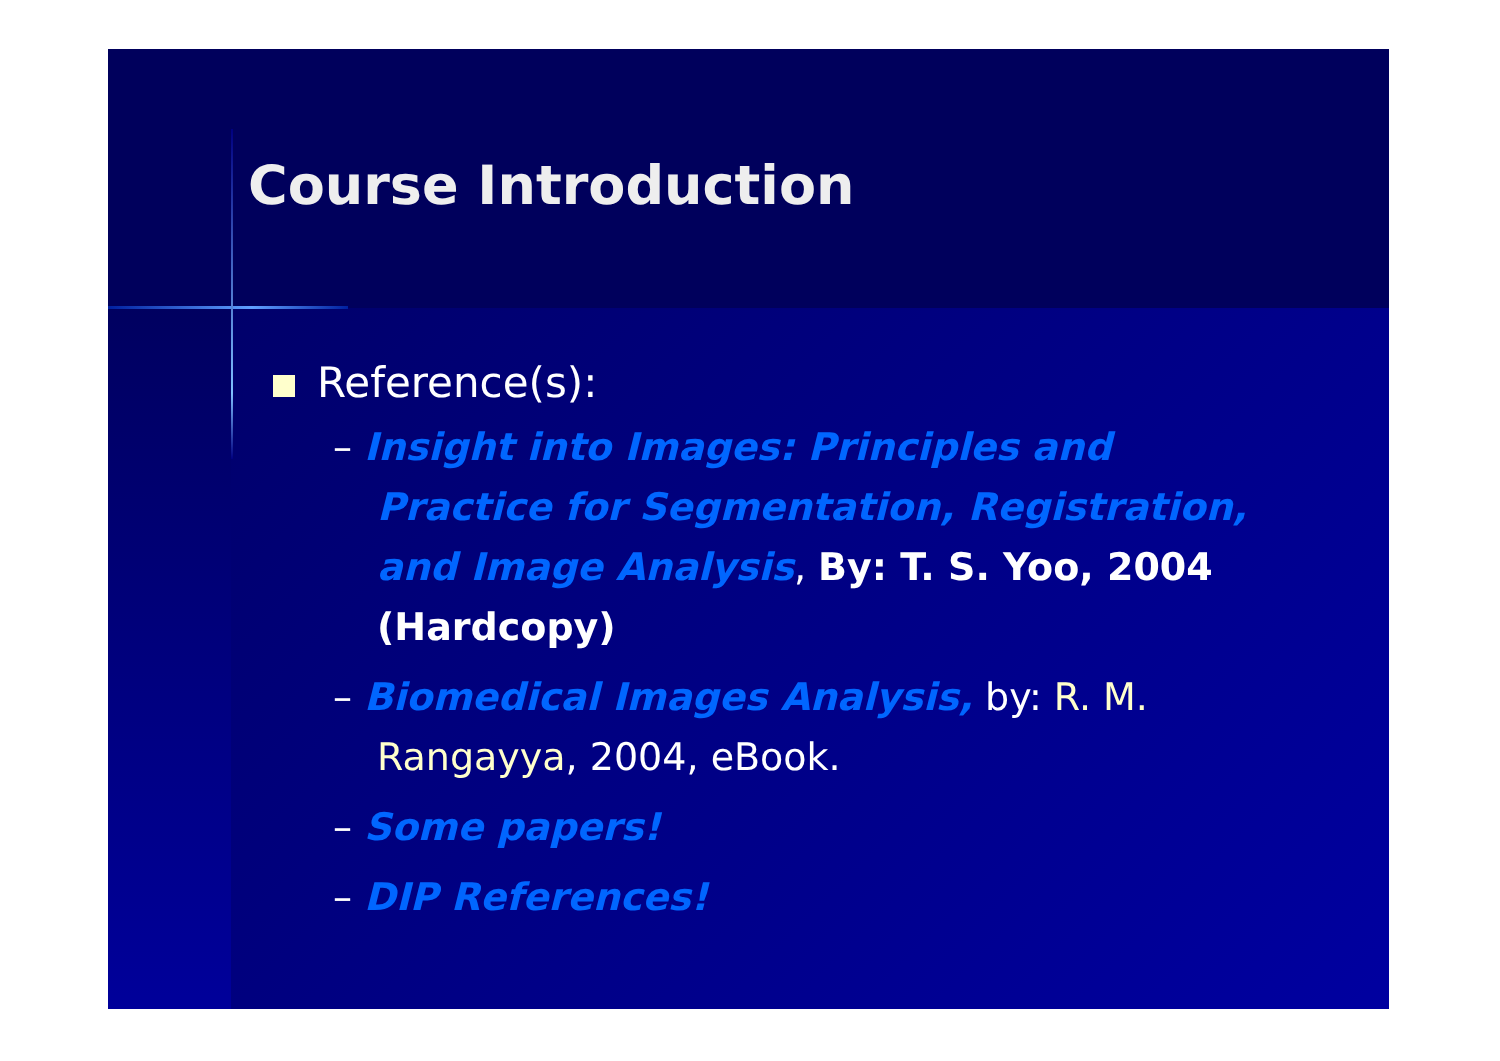Course Introduction
Reference(s):
– Insight into Images: Principles and Practice for Segmentation, Registration, and Image Analysis, By: T. S. Yoo, 2004 (Hardcopy)
– Biomedical Images Analysis, by: R. M. Rangayya, 2004, eBook.
– Some papers!
– DIP References!